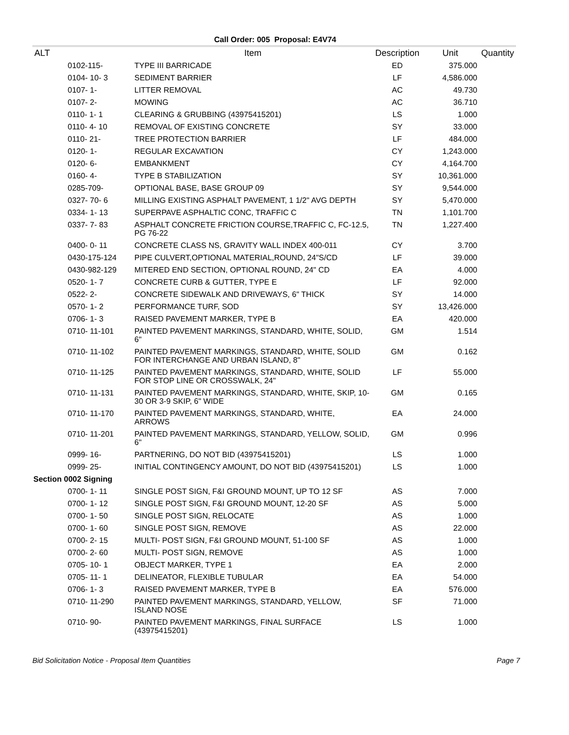Call Order: 005 Proposal: E4V74
| ALT | Item | Description | Unit | Quantity |
| --- | --- | --- | --- | --- |
| 0102-115- | TYPE III BARRICADE | ED | 375.000 | |
| 0104- 10- 3 | SEDIMENT BARRIER | LF | 4,586.000 | |
| 0107- 1- | LITTER REMOVAL | AC | 49.730 | |
| 0107- 2- | MOWING | AC | 36.710 | |
| 0110- 1- 1 | CLEARING & GRUBBING (43975415201) | LS | 1.000 | |
| 0110- 4- 10 | REMOVAL OF EXISTING CONCRETE | SY | 33.000 | |
| 0110- 21- | TREE PROTECTION BARRIER | LF | 484.000 | |
| 0120- 1- | REGULAR EXCAVATION | CY | 1,243.000 | |
| 0120- 6- | EMBANKMENT | CY | 4,164.700 | |
| 0160- 4- | TYPE B STABILIZATION | SY | 10,361.000 | |
| 0285-709- | OPTIONAL BASE, BASE GROUP 09 | SY | 9,544.000 | |
| 0327- 70- 6 | MILLING EXISTING ASPHALT PAVEMENT, 1 1/2" AVG DEPTH | SY | 5,470.000 | |
| 0334- 1- 13 | SUPERPAVE ASPHALTIC CONC, TRAFFIC C | TN | 1,101.700 | |
| 0337- 7- 83 | ASPHALT CONCRETE FRICTION COURSE,TRAFFIC C, FC-12.5, PG 76-22 | TN | 1,227.400 | |
| 0400- 0- 11 | CONCRETE CLASS NS, GRAVITY WALL INDEX 400-011 | CY | 3.700 | |
| 0430-175-124 | PIPE CULVERT,OPTIONAL MATERIAL,ROUND, 24"S/CD | LF | 39.000 | |
| 0430-982-129 | MITERED END SECTION, OPTIONAL ROUND, 24" CD | EA | 4.000 | |
| 0520- 1- 7 | CONCRETE CURB & GUTTER, TYPE E | LF | 92.000 | |
| 0522- 2- | CONCRETE SIDEWALK AND DRIVEWAYS, 6" THICK | SY | 14.000 | |
| 0570- 1- 2 | PERFORMANCE TURF, SOD | SY | 13,426.000 | |
| 0706- 1- 3 | RAISED PAVEMENT MARKER, TYPE B | EA | 420.000 | |
| 0710- 11-101 | PAINTED PAVEMENT MARKINGS, STANDARD, WHITE, SOLID, 6" | GM | 1.514 | |
| 0710- 11-102 | PAINTED PAVEMENT MARKINGS, STANDARD, WHITE, SOLID FOR INTERCHANGE AND URBAN ISLAND, 8" | GM | 0.162 | |
| 0710- 11-125 | PAINTED PAVEMENT MARKINGS, STANDARD, WHITE, SOLID FOR STOP LINE OR CROSSWALK, 24" | LF | 55.000 | |
| 0710- 11-131 | PAINTED PAVEMENT MARKINGS, STANDARD, WHITE, SKIP, 10-30 OR 3-9 SKIP, 6" WIDE | GM | 0.165 | |
| 0710- 11-170 | PAINTED PAVEMENT MARKINGS, STANDARD, WHITE, ARROWS | EA | 24.000 | |
| 0710- 11-201 | PAINTED PAVEMENT MARKINGS, STANDARD, YELLOW, SOLID, 6" | GM | 0.996 | |
| 0999- 16- | PARTNERING, DO NOT BID (43975415201) | LS | 1.000 | |
| 0999- 25- | INITIAL CONTINGENCY AMOUNT, DO NOT BID (43975415201) | LS | 1.000 | |
| Section 0002 Signing | | | | |
| 0700- 1- 11 | SINGLE POST SIGN, F&I GROUND MOUNT, UP TO 12 SF | AS | 7.000 | |
| 0700- 1- 12 | SINGLE POST SIGN, F&I GROUND MOUNT, 12-20 SF | AS | 5.000 | |
| 0700- 1- 50 | SINGLE POST SIGN, RELOCATE | AS | 1.000 | |
| 0700- 1- 60 | SINGLE POST SIGN, REMOVE | AS | 22.000 | |
| 0700- 2- 15 | MULTI- POST SIGN, F&I GROUND MOUNT, 51-100 SF | AS | 1.000 | |
| 0700- 2- 60 | MULTI- POST SIGN, REMOVE | AS | 1.000 | |
| 0705- 10- 1 | OBJECT MARKER, TYPE 1 | EA | 2.000 | |
| 0705- 11- 1 | DELINEATOR, FLEXIBLE TUBULAR | EA | 54.000 | |
| 0706- 1- 3 | RAISED PAVEMENT MARKER, TYPE B | EA | 576.000 | |
| 0710- 11-290 | PAINTED PAVEMENT MARKINGS, STANDARD, YELLOW, ISLAND NOSE | SF | 71.000 | |
| 0710- 90- | PAINTED PAVEMENT MARKINGS, FINAL SURFACE (43975415201) | LS | 1.000 | |
Bid Solicitation Notice - Proposal Item Quantities Page 7